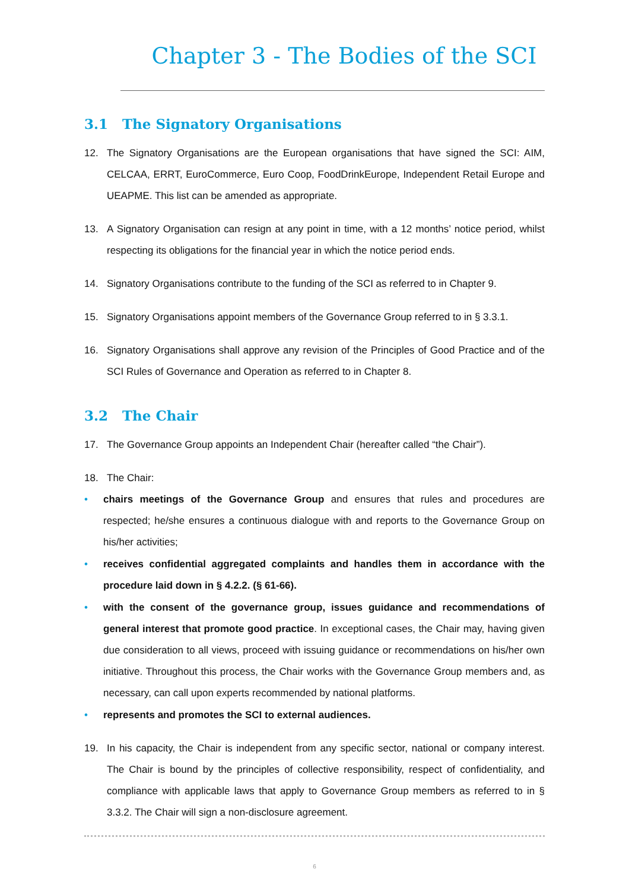Chapter 3 - The Bodies of the SCI
3.1 The Signatory Organisations
12. The Signatory Organisations are the European organisations that have signed the SCI: AIM, CELCAA, ERRT, EuroCommerce, Euro Coop, FoodDrinkEurope, Independent Retail Europe and UEAPME. This list can be amended as appropriate.
13. A Signatory Organisation can resign at any point in time, with a 12 months’ notice period, whilst respecting its obligations for the financial year in which the notice period ends.
14. Signatory Organisations contribute to the funding of the SCI as referred to in Chapter 9.
15. Signatory Organisations appoint members of the Governance Group referred to in § 3.3.1.
16. Signatory Organisations shall approve any revision of the Principles of Good Practice and of the SCI Rules of Governance and Operation as referred to in Chapter 8.
3.2 The Chair
17. The Governance Group appoints an Independent Chair (hereafter called “the Chair”).
18. The Chair:
• chairs meetings of the Governance Group and ensures that rules and procedures are respected; he/she ensures a continuous dialogue with and reports to the Governance Group on his/her activities;
• receives confidential aggregated complaints and handles them in accordance with the procedure laid down in § 4.2.2. (§ 61-66).
• with the consent of the governance group, issues guidance and recommendations of general interest that promote good practice. In exceptional cases, the Chair may, having given due consideration to all views, proceed with issuing guidance or recommendations on his/her own initiative. Throughout this process, the Chair works with the Governance Group members and, as necessary, can call upon experts recommended by national platforms.
• represents and promotes the SCI to external audiences.
19. In his capacity, the Chair is independent from any specific sector, national or company interest. The Chair is bound by the principles of collective responsibility, respect of confidentiality, and compliance with applicable laws that apply to Governance Group members as referred to in § 3.3.2. The Chair will sign a non-disclosure agreement.
6